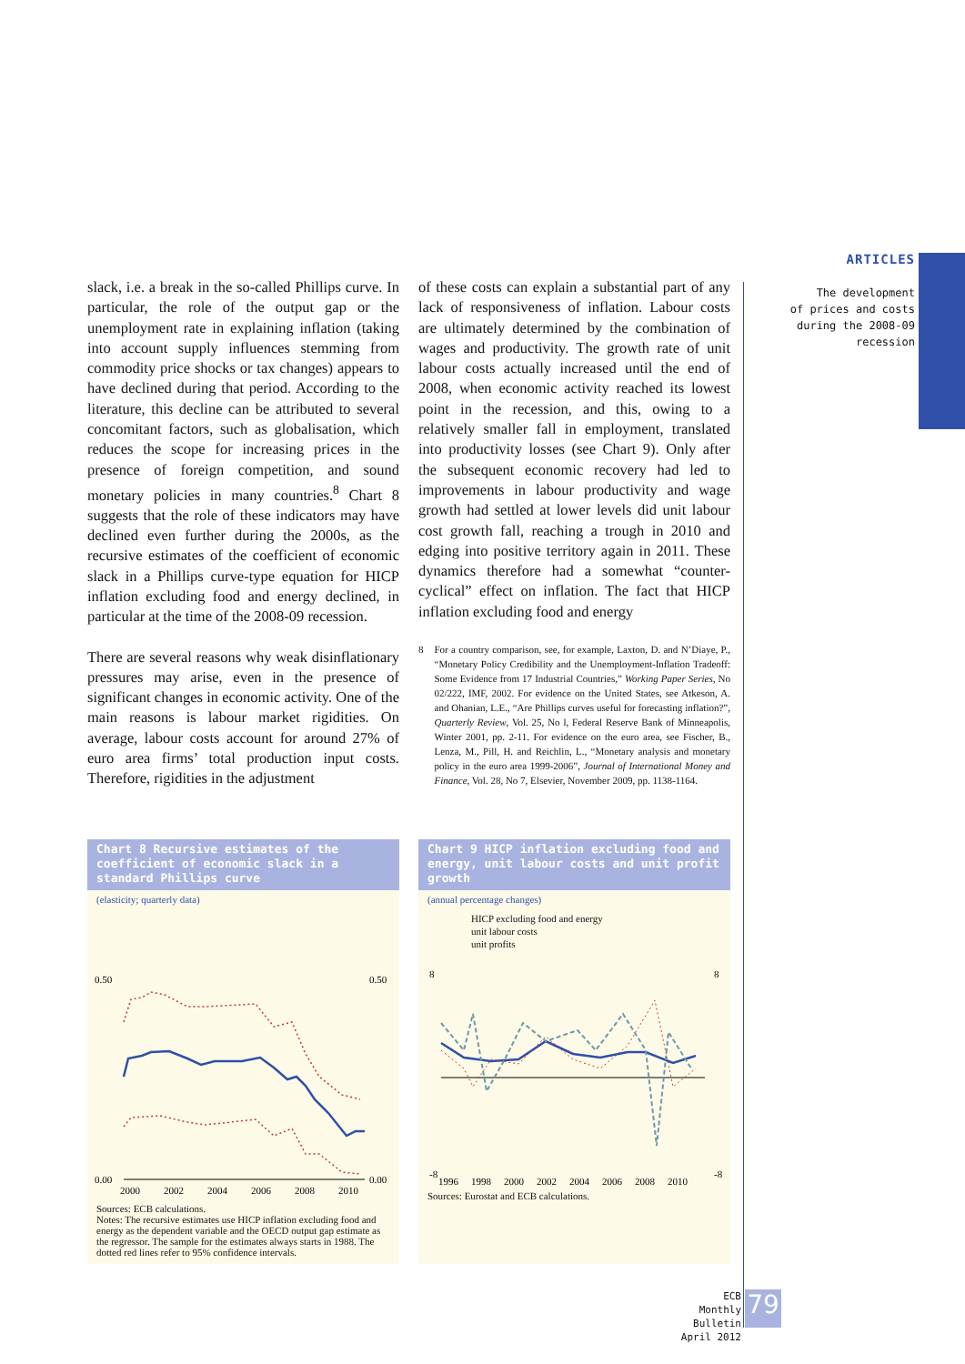ARTICLES
The development
of prices and costs
during the 2008-09
recession
slack, i.e. a break in the so-called Phillips curve. In particular, the role of the output gap or the unemployment rate in explaining inflation (taking into account supply influences stemming from commodity price shocks or tax changes) appears to have declined during that period. According to the literature, this decline can be attributed to several concomitant factors, such as globalisation, which reduces the scope for increasing prices in the presence of foreign competition, and sound monetary policies in many countries.<sup>8</sup> Chart 8 suggests that the role of these indicators may have declined even further during the 2000s, as the recursive estimates of the coefficient of economic slack in a Phillips curve-type equation for HICP inflation excluding food and energy declined, in particular at the time of the 2008-09 recession.
There are several reasons why weak disinflationary pressures may arise, even in the presence of significant changes in economic activity. One of the main reasons is labour market rigidities. On average, labour costs account for around 27% of euro area firms’ total production input costs. Therefore, rigidities in the adjustment
of these costs can explain a substantial part of any lack of responsiveness of inflation. Labour costs are ultimately determined by the combination of wages and productivity. The growth rate of unit labour costs actually increased until the end of 2008, when economic activity reached its lowest point in the recession, and this, owing to a relatively smaller fall in employment, translated into productivity losses (see Chart 9). Only after the subsequent economic recovery had led to improvements in labour productivity and wage growth had settled at lower levels did unit labour cost growth fall, reaching a trough in 2010 and edging into positive territory again in 2011. These dynamics therefore had a somewhat “counter-cyclical” effect on inflation. The fact that HICP inflation excluding food and energy
8 For a country comparison, see, for example, Laxton, D. and N’Diaye, P., “Monetary Policy Credibility and the Unemployment-Inflation Tradeoff: Some Evidence from 17 Industrial Countries,” Working Paper Series, No 02/222, IMF, 2002. For evidence on the United States, see Atkeson, A. and Ohanian, L.E., “Are Phillips curves useful for forecasting inflation?”, Quarterly Review, Vol. 25, No l, Federal Reserve Bank of Minneapolis, Winter 2001, pp. 2-11. For evidence on the euro area, see Fischer, B., Lenza, M., Pill, H. and Reichlin, L., “Monetary analysis and monetary policy in the euro area 1999-2006”, Journal of International Money and Finance, Vol. 28, No 7, Elsevier, November 2009, pp. 1138-1164.
Chart 8 Recursive estimates of the coefficient of economic slack in a standard Phillips curve
(elasticity; quarterly data)
0.50
0.00
0.50
0.00
2000
2002
2004
2006
2008
2010
Sources: ECB calculations.
Notes: The recursive estimates use HICP inflation excluding food and energy as the dependent variable and the OECD output gap estimate as the regressor. The sample for the estimates always starts in 1988. The dotted red lines refer to 95% confidence intervals.
Chart 9 HICP inflation excluding food and energy, unit labour costs and unit profit growth
(annual percentage changes)
HICP excluding food and energy
unit labour costs
unit profits
8
-8
8
-8
1996
1998
2000
2002
2004
2006
2008
2010
Sources: Eurostat and ECB calculations.
ECB
Monthly Bulletin
April 2012
79